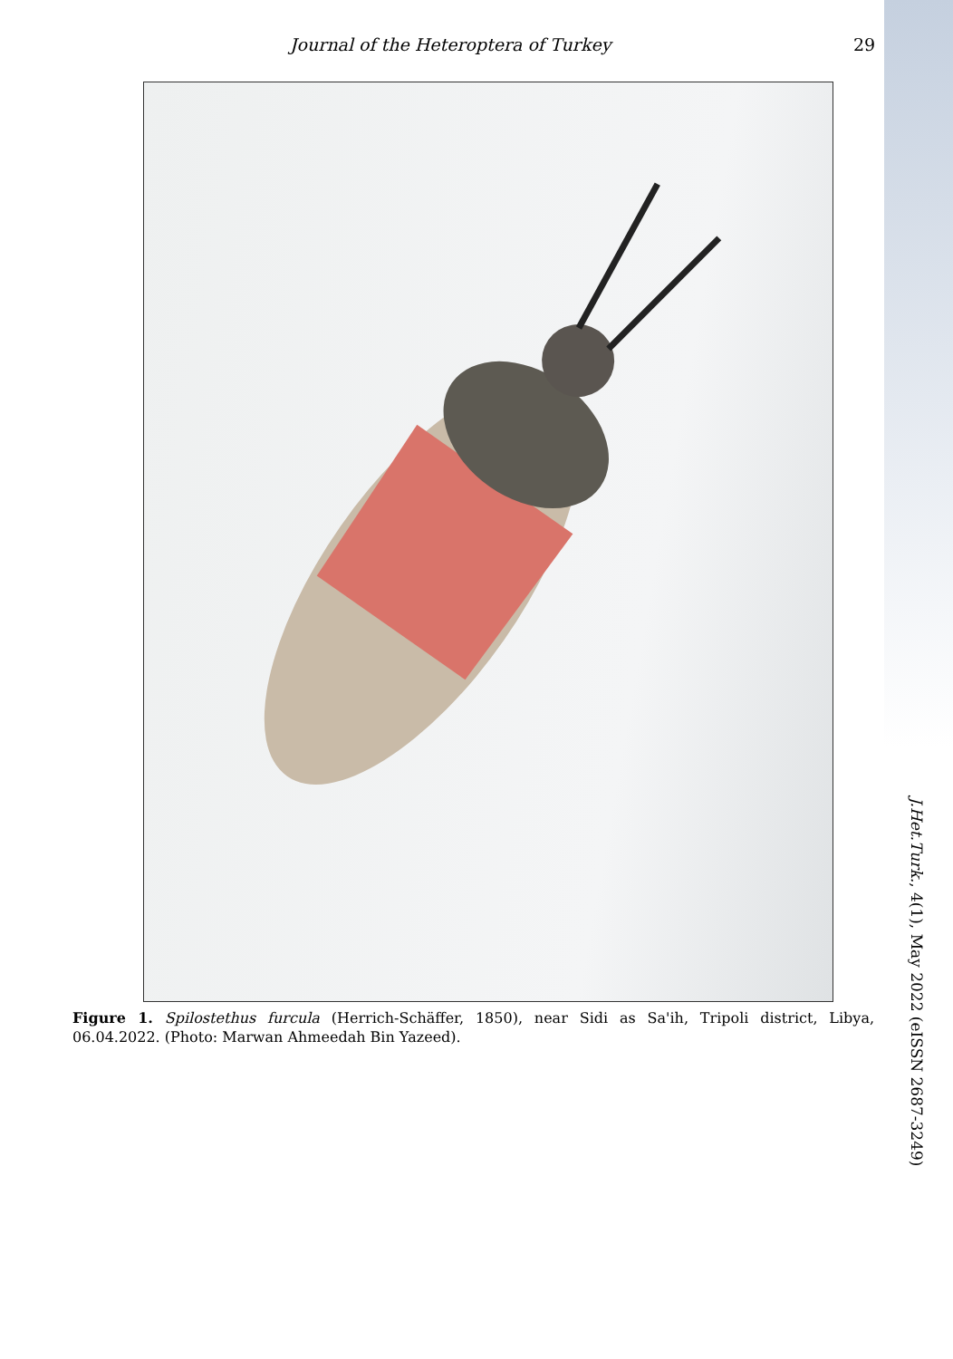Journal of the Heteroptera of Turkey 29
Figure 1. Spilostethus furcula (Herrich-Schäffer, 1850), near Sidi as Sa'ih, Tripoli district, Libya, 06.04.2022. (Photo: Marwan Ahmeedah Bin Yazeed).
J.Het.Turk., 4(1), May 2022 (eISSN 2687-3249)